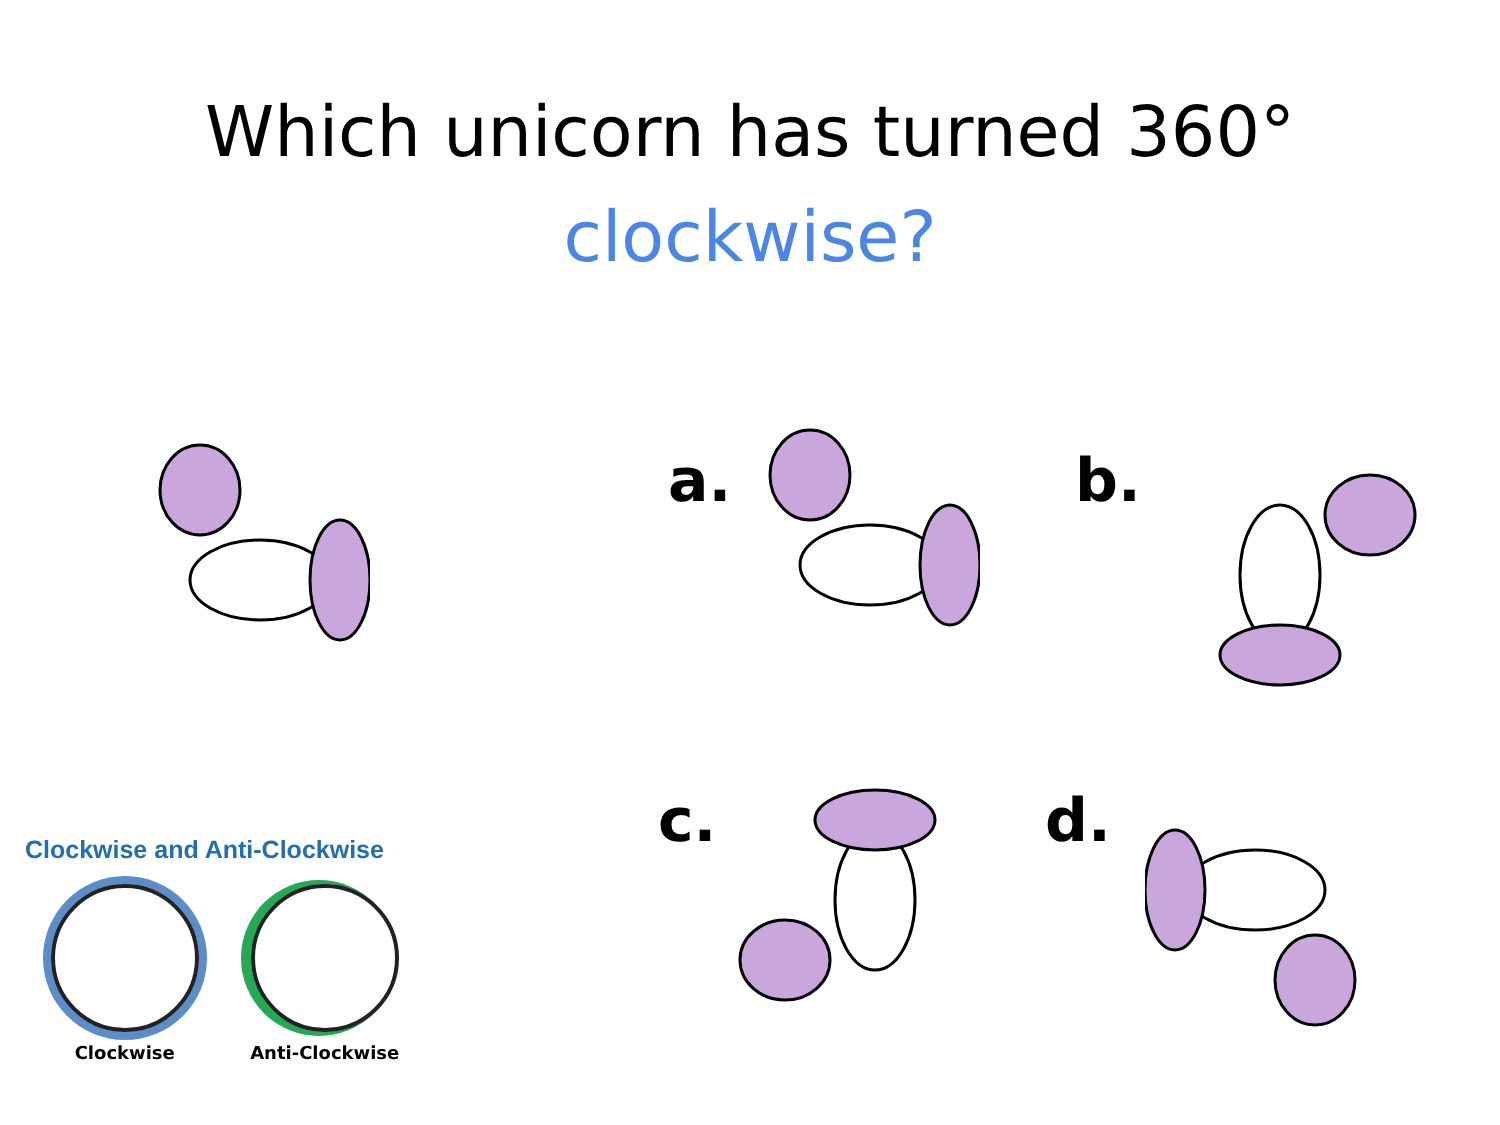Which unicorn has turned 360°
clockwise?
a. b.
c. d.
Clockwise and Anti-Clockwise
Clockwise Anti-Clockwise